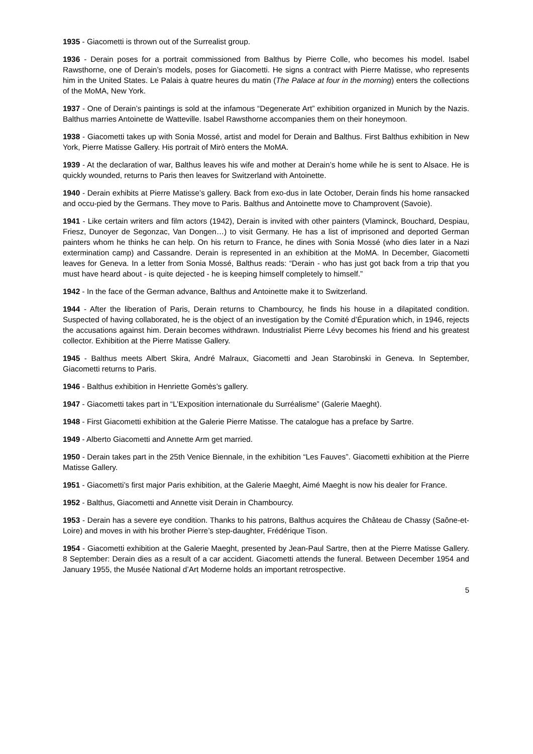1935 - Giacometti is thrown out of the Surrealist group.
1936 - Derain poses for a portrait commissioned from Balthus by Pierre Colle, who becomes his model. Isabel Rawsthorne, one of Derain’s models, poses for Giacometti. He signs a contract with Pierre Matisse, who represents him in the United States. Le Palais à quatre heures du matin (The Palace at four in the morning) enters the collections of the MoMA, New York.
1937 - One of Derain’s paintings is sold at the infamous “Degenerate Art” exhibition organized in Munich by the Nazis. Balthus marries Antoinette de Watteville. Isabel Rawsthorne accompanies them on their honeymoon.
1938 - Giacometti takes up with Sonia Mossé, artist and model for Derain and Balthus. First Balthus exhibition in New York, Pierre Matisse Gallery. His portrait of Mirò enters the MoMA.
1939 - At the declaration of war, Balthus leaves his wife and mother at Derain’s home while he is sent to Alsace. He is quickly wounded, returns to Paris then leaves for Switzerland with Antoinette.
1940 - Derain exhibits at Pierre Matisse’s gallery. Back from exo-dus in late October, Derain finds his home ransacked and occu-pied by the Germans. They move to Paris. Balthus and Antoinette move to Champrovent (Savoie).
1941 - Like certain writers and film actors (1942), Derain is invited with other painters (Vlaminck, Bouchard, Despiau, Friesz, Dunoyer de Segonzac, Van Dongen…) to visit Germany. He has a list of imprisoned and deported German painters whom he thinks he can help. On his return to France, he dines with Sonia Mossé (who dies later in a Nazi extermination camp) and Cassandre. Derain is represented in an exhibition at the MoMA. In December, Giacometti leaves for Geneva. In a letter from Sonia Mossé, Balthus reads: “Derain - who has just got back from a trip that you must have heard about - is quite dejected - he is keeping himself completely to himself.”
1942 - In the face of the German advance, Balthus and Antoinette make it to Switzerland.
1944 - After the liberation of Paris, Derain returns to Chambourcy, he finds his house in a dilapitated condition. Suspected of having collaborated, he is the object of an investigation by the Comité d’Épuration which, in 1946, rejects the accusations against him. Derain becomes withdrawn. Industrialist Pierre Lévy becomes his friend and his greatest collector. Exhibition at the Pierre Matisse Gallery.
1945 - Balthus meets Albert Skira, André Malraux, Giacometti and Jean Starobinski in Geneva. In September, Giacometti returns to Paris.
1946 - Balthus exhibition in Henriette Gomès’s gallery.
1947 - Giacometti takes part in “L’Exposition internationale du Surréalisme” (Galerie Maeght).
1948 - First Giacometti exhibition at the Galerie Pierre Matisse. The catalogue has a preface by Sartre.
1949 - Alberto Giacometti and Annette Arm get married.
1950 - Derain takes part in the 25th Venice Biennale, in the exhibition “Les Fauves”. Giacometti exhibition at the Pierre Matisse Gallery.
1951 - Giacometti’s first major Paris exhibition, at the Galerie Maeght, Aimé Maeght is now his dealer for France.
1952 - Balthus, Giacometti and Annette visit Derain in Chambourcy.
1953 - Derain has a severe eye condition. Thanks to his patrons, Balthus acquires the Château de Chassy (Saône-et-Loire) and moves in with his brother Pierre’s step-daughter, Frédérique Tison.
1954 - Giacometti exhibition at the Galerie Maeght, presented by Jean-Paul Sartre, then at the Pierre Matisse Gallery. 8 September: Derain dies as a result of a car accident. Giacometti attends the funeral. Between December 1954 and January 1955, the Musée National d’Art Moderne holds an important retrospective.
5